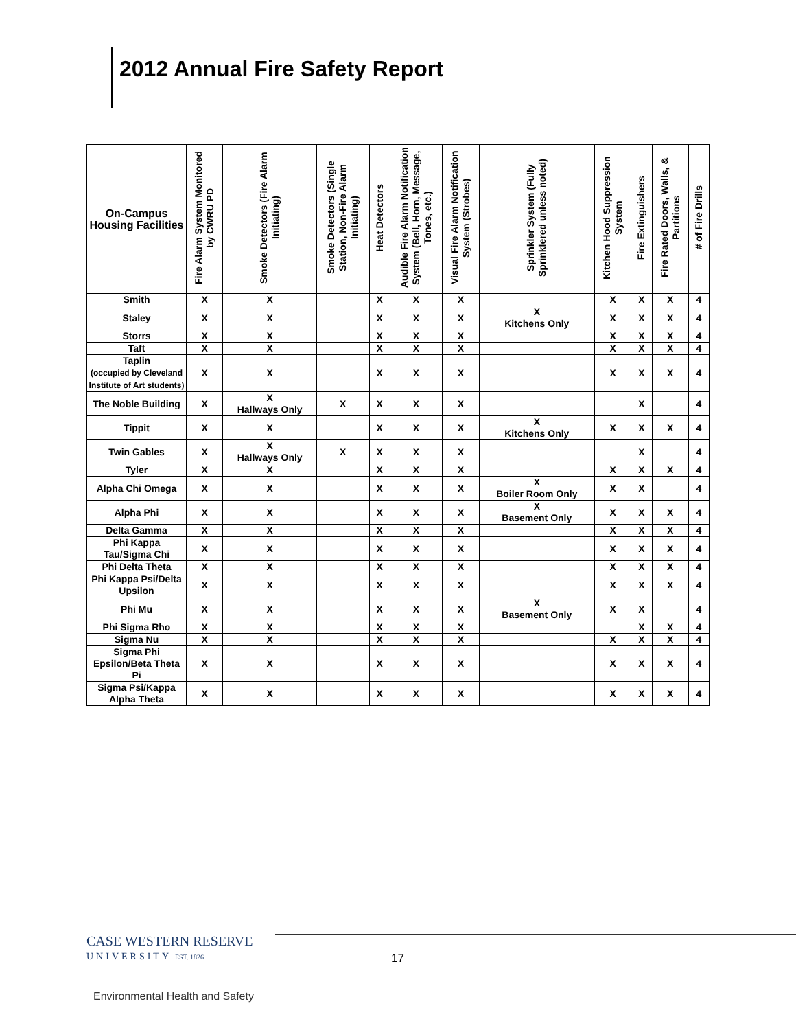2012 Annual Fire Safety Report
| On-Campus Housing Facilities | Fire Alarm System Monitored by CWRU PD | Smoke Detectors (Fire Alarm Initiating) | Smoke Detectors (Single Station, Non-Fire Alarm Initiating) | Heat Detectors | Audible Fire Alarm Notification System (Bell, Horn, Message, Tones, etc.) | Visual Fire Alarm Notification System (Strobes) | Sprinkler System (Fully Sprinklered unless noted) | Kitchen Hood Suppression System | Fire Extinguishers | Fire Rated Doors, Walls, & Partitions | # of Fire Drills |
| --- | --- | --- | --- | --- | --- | --- | --- | --- | --- | --- | --- |
| Smith | X | X | | X | X | X | | X | X | X | 4 |
| Staley | X | X | | X | X | X | X Kitchens Only | X | X | X | 4 |
| Storrs | X | X | | X | X | X | | X | X | X | 4 |
| Taft | X | X | | X | X | X | | X | X | X | 4 |
| Taplin (occupied by Cleveland Institute of Art students) | X | X | | X | X | X | | X | X | X | 4 |
| The Noble Building | X | X Hallways Only | X | X | X | X | | | X | | 4 |
| Tippit | X | X | | X | X | X | X Kitchens Only | X | X | X | 4 |
| Twin Gables | X | X Hallways Only | X | X | X | X | | | X | | 4 |
| Tyler | X | X | | X | X | X | | X | X | X | 4 |
| Alpha Chi Omega | X | X | | X | X | X | X Boiler Room Only | X | X | | 4 |
| Alpha Phi | X | X | | X | X | X | X Basement Only | X | X | X | 4 |
| Delta Gamma | X | X | | X | X | X | | X | X | X | 4 |
| Phi Kappa Tau/Sigma Chi | X | X | | X | X | X | | X | X | X | 4 |
| Phi Delta Theta | X | X | | X | X | X | | X | X | X | 4 |
| Phi Kappa Psi/Delta Upsilon | X | X | | X | X | X | | X | X | X | 4 |
| Phi Mu | X | X | | X | X | X | X Basement Only | X | X | | 4 |
| Phi Sigma Rho | X | X | | X | X | X | | | X | X | 4 |
| Sigma Nu | X | X | | X | X | X | | X | X | X | 4 |
| Sigma Phi Epsilon/Beta Theta Pi | X | X | | X | X | X | | X | X | X | 4 |
| Sigma Psi/Kappa Alpha Theta | X | X | | X | X | X | | X | X | X | 4 |
CASE WESTERN RESERVE
UNIVERSITY EST. 1826
17
Environmental Health and Safety